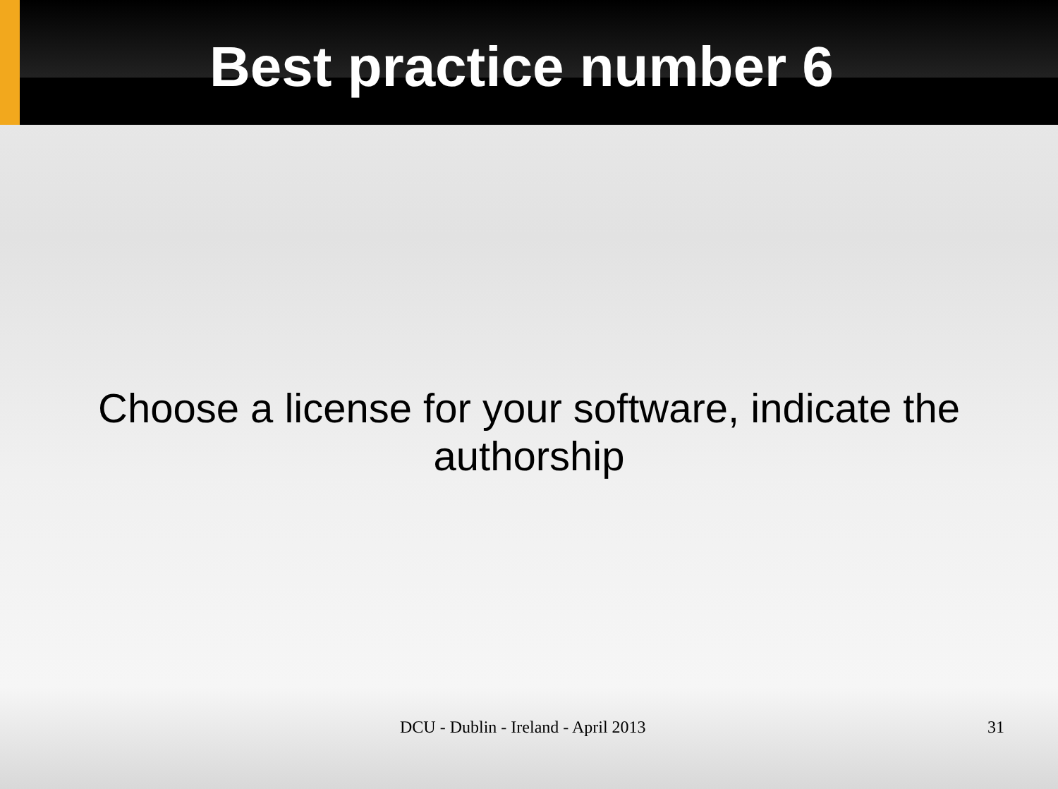Best practice number 6
Choose a license for your software, indicate the authorship
DCU - Dublin - Ireland - April 2013 31